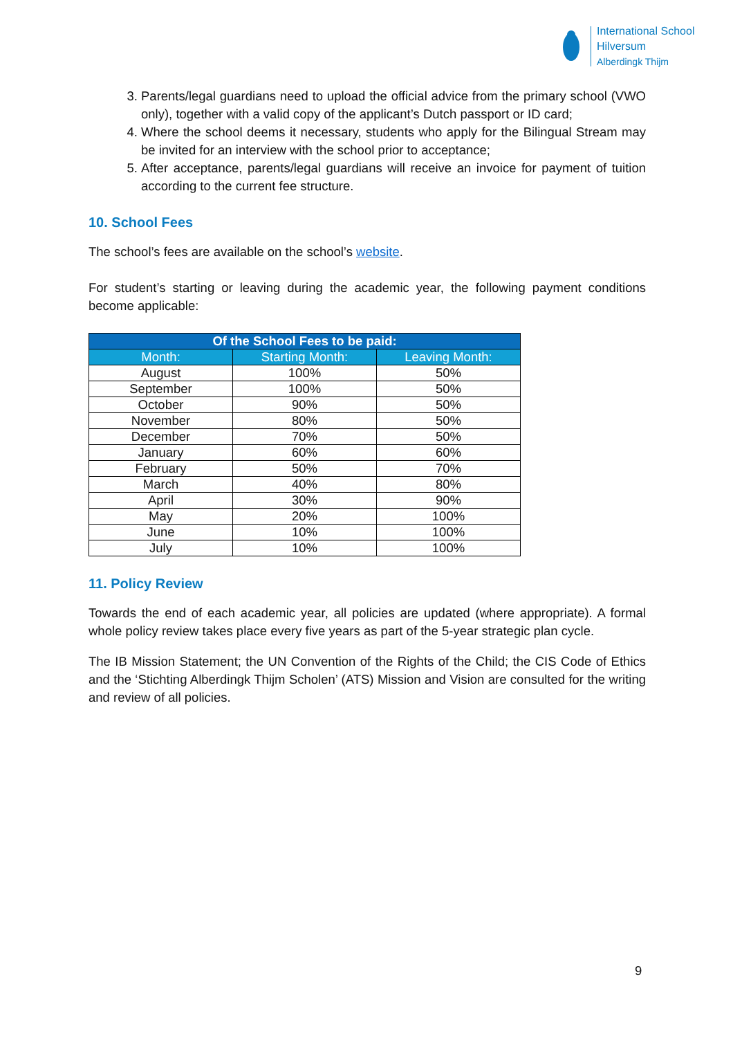International School
Hilversum
Alberdingk Thijm
3. Parents/legal guardians need to upload the official advice from the primary school (VWO only), together with a valid copy of the applicant’s Dutch passport or ID card;
4. Where the school deems it necessary, students who apply for the Bilingual Stream may be invited for an interview with the school prior to acceptance;
5. After acceptance, parents/legal guardians will receive an invoice for payment of tuition according to the current fee structure.
10. School Fees
The school’s fees are available on the school’s website.
For student’s starting or leaving during the academic year, the following payment conditions become applicable:
| Of the School Fees to be paid: | | |
| --- | --- | --- |
| Month: | Starting Month: | Leaving Month: |
| August | 100% | 50% |
| September | 100% | 50% |
| October | 90% | 50% |
| November | 80% | 50% |
| December | 70% | 50% |
| January | 60% | 60% |
| February | 50% | 70% |
| March | 40% | 80% |
| April | 30% | 90% |
| May | 20% | 100% |
| June | 10% | 100% |
| July | 10% | 100% |
11. Policy Review
Towards the end of each academic year, all policies are updated (where appropriate). A formal whole policy review takes place every five years as part of the 5-year strategic plan cycle.
The IB Mission Statement; the UN Convention of the Rights of the Child; the CIS Code of Ethics and the ‘Stichting Alberdingk Thijm Scholen’ (ATS) Mission and Vision are consulted for the writing and review of all policies.
9